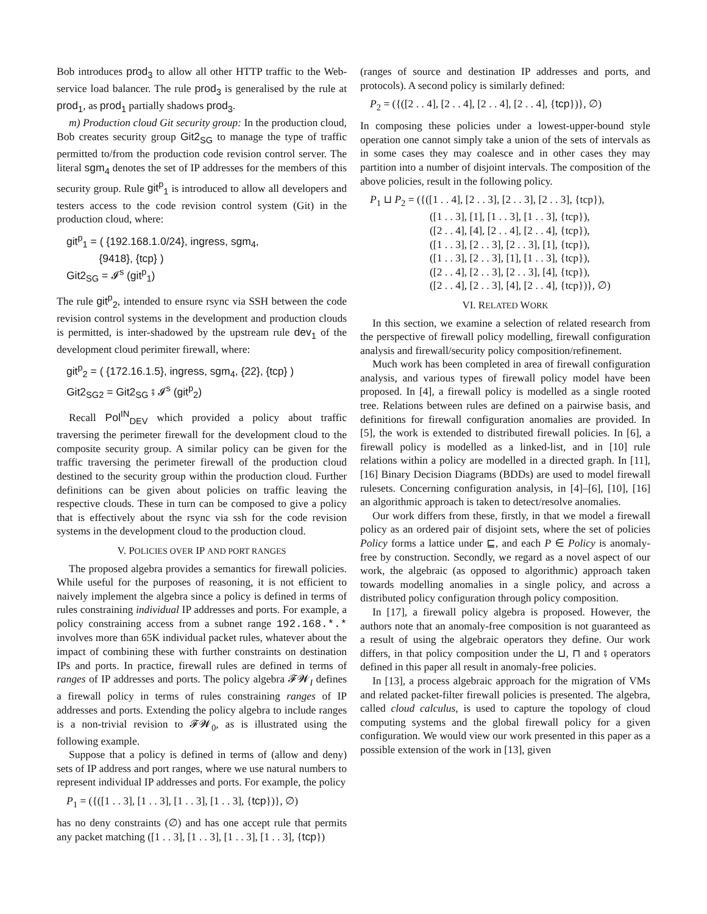Bob introduces prod<sub>3</sub> to allow all other HTTP traffic to the Web-service load balancer. The rule prod<sub>3</sub> is generalised by the rule at prod<sub>1</sub>, as prod<sub>1</sub> partially shadows prod<sub>3</sub>.
m) Production cloud Git security group: In the production cloud, Bob creates security group Git2<sub>SG</sub> to manage the type of traffic permitted to/from the production code revision control server. The literal sgm<sub>4</sub> denotes the set of IP addresses for the members of this security group. Rule git<sup>p</sup><sub>1</sub> is introduced to allow all developers and testers access to the code revision control system (Git) in the production cloud, where:
git<sup>p</sup><sub>1</sub> = ( {192.168.1.0/24}, ingress, sgm<sub>4</sub>,
{9418}, {tcp} )
Git2<sub>SG</sub> = 𝓘<sup>s</sup> (git<sup>p</sup><sub>1</sub>)
The rule git<sup>p</sup><sub>2</sub>, intended to ensure rsync via SSH between the code revision control systems in the development and production clouds is permitted, is inter-shadowed by the upstream rule dev<sub>1</sub> of the development cloud perimiter firewall, where:
git<sup>p</sup><sub>2</sub> = ( {172.16.1.5}, ingress, sgm<sub>4</sub>, {22}, {tcp} )
Git2<sub>SG2</sub> = Git2<sub>SG</sub> ⨾ 𝓘<sup>s</sup> (git<sup>p</sup><sub>2</sub>)
Recall Pol<sup>IN</sup><sub>DEV</sub> which provided a policy about traffic traversing the perimeter firewall for the development cloud to the composite security group. A similar policy can be given for the traffic traversing the perimeter firewall of the production cloud destined to the security group within the production cloud. Further definitions can be given about policies on traffic leaving the respective clouds. These in turn can be composed to give a policy that is effectively about the rsync via ssh for the code revision systems in the development cloud to the production cloud.
V. POLICIES OVER IP AND PORT RANGES
The proposed algebra provides a semantics for firewall policies. While useful for the purposes of reasoning, it is not efficient to naively implement the algebra since a policy is defined in terms of rules constraining individual IP addresses and ports. For example, a policy constraining access from a subnet range 192.168.*.* involves more than 65K individual packet rules, whatever about the impact of combining these with further constraints on destination IPs and ports. In practice, firewall rules are defined in terms of ranges of IP addresses and ports. The policy algebra 𝓕𝓦<sub>I</sub> defines a firewall policy in terms of rules constraining ranges of IP addresses and ports. Extending the policy algebra to include ranges is a non-trivial revision to 𝓕𝓦<sub>0</sub>, as is illustrated using the following example.
Suppose that a policy is defined in terms of (allow and deny) sets of IP address and port ranges, where we use natural numbers to represent individual IP addresses and ports. For example, the policy
P<sub>1</sub> = ({([1 . . 3], [1 . . 3], [1 . . 3], [1 . . 3], {tcp})}, ∅)
has no deny constraints (∅) and has one accept rule that permits any packet matching ([1 . . 3], [1 . . 3], [1 . . 3], [1 . . 3], {tcp})
(ranges of source and destination IP addresses and ports, and protocols). A second policy is similarly defined:
P<sub>2</sub> = ({([2 . . 4], [2 . . 4], [2 . . 4], [2 . . 4], {tcp})}, ∅)
In composing these policies under a lowest-upper-bound style operation one cannot simply take a union of the sets of intervals as in some cases they may coalesce and in other cases they may partition into a number of disjoint intervals. The composition of the above policies, result in the following policy.
P<sub>1</sub> ⊔ P<sub>2</sub> = ({([1 . . 4], [2 . . 3], [2 . . 3], [2 . . 3], {tcp}),
([1 . . 3], [1], [1 . . 3], [1 . . 3], {tcp}),
([2 . . 4], [4], [2 . . 4], [2 . . 4], {tcp}),
([1 . . 3], [2 . . 3], [2 . . 3], [1], {tcp}),
([1 . . 3], [2 . . 3], [1], [1 . . 3], {tcp}),
([2 . . 4], [2 . . 3], [2 . . 3], [4], {tcp}),
([2 . . 4], [2 . . 3], [4], [2 . . 4], {tcp})}, ∅)
VI. RELATED WORK
In this section, we examine a selection of related research from the perspective of firewall policy modelling, firewall configuration analysis and firewall/security policy composition/refinement.
Much work has been completed in area of firewall configuration analysis, and various types of firewall policy model have been proposed. In [4], a firewall policy is modelled as a single rooted tree. Relations between rules are defined on a pairwise basis, and definitions for firewall configuration anomalies are provided. In [5], the work is extended to distributed firewall policies. In [6], a firewall policy is modelled as a linked-list, and in [10] rule relations within a policy are modelled in a directed graph. In [11], [16] Binary Decision Diagrams (BDDs) are used to model firewall rulesets. Concerning configuration analysis, in [4]–[6], [10], [16] an algorithmic approach is taken to detect/resolve anomalies.
Our work differs from these, firstly, in that we model a firewall policy as an ordered pair of disjoint sets, where the set of policies Policy forms a lattice under ⊑, and each P ∈ Policy is anomaly-free by construction. Secondly, we regard as a novel aspect of our work, the algebraic (as opposed to algorithmic) approach taken towards modelling anomalies in a single policy, and across a distributed policy configuration through policy composition.
In [17], a firewall policy algebra is proposed. However, the authors note that an anomaly-free composition is not guaranteed as a result of using the algebraic operators they define. Our work differs, in that policy composition under the ⊔, ⊓ and ⨾ operators defined in this paper all result in anomaly-free policies.
In [13], a process algebraic approach for the migration of VMs and related packet-filter firewall policies is presented. The algebra, called cloud calculus, is used to capture the topology of cloud computing systems and the global firewall policy for a given configuration. We would view our work presented in this paper as a possible extension of the work in [13], given